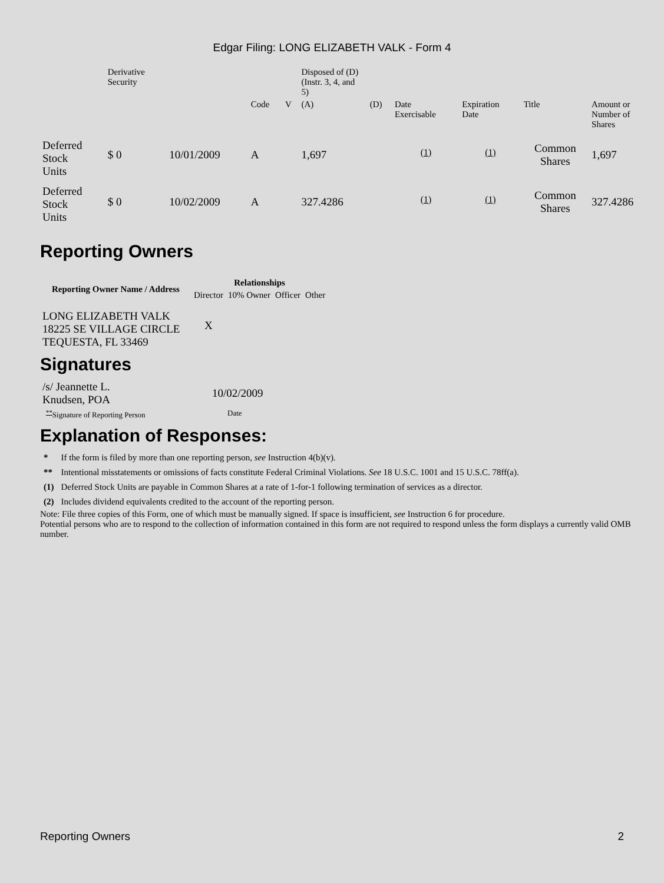Edgar Filing: LONG ELIZABETH VALK - Form 4
| | Derivative Security | | | | Disposed of (D) (Instr. 3, 4, and 5) | | | | | | |
| | | | Code | V | (A) | (D) | Date Exercisable | Expiration Date | Title | Amount or Number of Shares | |
| Deferred Stock Units | $ 0 | 10/01/2009 | A | | 1,697 | | <sup>(1)</sup> | <sup>(1)</sup> | Common Shares | 1,697 | |
| Deferred Stock Units | $ 0 | 10/02/2009 | A | | 327.4286 | | <sup>(1)</sup> | <sup>(1)</sup> | Common Shares | 327.4286 | |
Reporting Owners
| Reporting Owner Name / Address | Relationships | | | |
| --- | --- | --- | --- | --- |
| | Director | 10% Owner | Officer | Other |
| LONG ELIZABETH VALK 18225 SE VILLAGE CIRCLE TEQUESTA, FL 33469 | X | | | |
Signatures
| /s/ Jeannette L. Knudsen, POA | 10/02/2009 |
| <sup>**</sup> Signature of Reporting Person | Date |
Explanation of Responses:
| * | If the form is filed by more than one reporting person, see Instruction 4(b)(v). |
| ** | Intentional misstatements or omissions of facts constitute Federal Criminal Violations. See 18 U.S.C. 1001 and 15 U.S.C. 78ff(a). |
| (1) | Deferred Stock Units are payable in Common Shares at a rate of 1-for-1 following termination of services as a director. |
| (2) | Includes dividend equivalents credited to the account of the reporting person. |
Note: File three copies of this Form, one of which must be manually signed. If space is insufficient, see Instruction 6 for procedure.
Potential persons who are to respond to the collection of information contained in this form are not required to respond unless the form displays a currently valid OMB number.
Reporting Owners 2